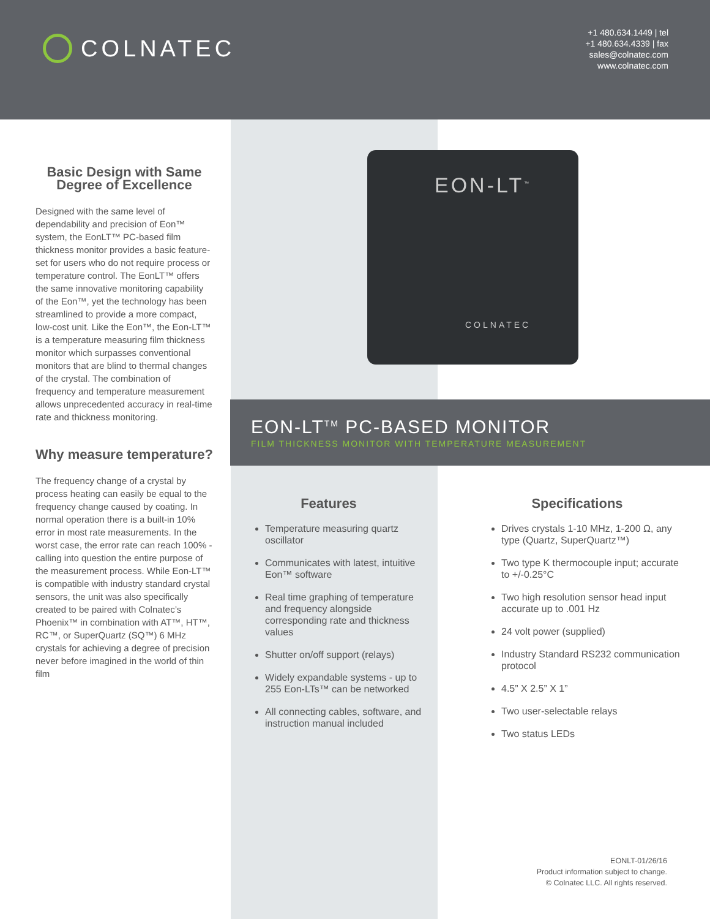COLNATEC
+1 480.634.1449 | tel
+1 480.634.4339 | fax
sales@colnatec.com
www.colnatec.com
Basic Design with Same Degree of Excellence
Designed with the same level of dependability and precision of Eon™ system, the EonLT™ PC-based film thickness monitor provides a basic feature-set for users who do not require process or temperature control. The EonLT™ offers the same innovative monitoring capability of the Eon™, yet the technology has been streamlined to provide a more compact, low-cost unit. Like the Eon™, the Eon-LT™ is a temperature measuring film thickness monitor which surpasses conventional monitors that are blind to thermal changes of the crystal. The combination of frequency and temperature measurement allows unprecedented accuracy in real-time rate and thickness monitoring.
Why measure temperature?
The frequency change of a crystal by process heating can easily be equal to the frequency change caused by coating. In normal operation there is a built-in 10% error in most rate measurements. In the worst case, the error rate can reach 100% - calling into question the entire purpose of the measurement process. While Eon-LT™ is compatible with industry standard crystal sensors, the unit was also specifically created to be paired with Colnatec’s Phoenix™ in combination with AT™, HT™, RC™, or SuperQuartz (SQ™) 6 MHz crystals for achieving a degree of precision never before imagined in the world of thin film
EON-LT<sup>™</sup>
COLNATEC
EON-LT<sup>TM</sup> PC-BASED MONITOR
FILM THICKNESS MONITOR WITH TEMPERATURE MEASUREMENT
Features
Temperature measuring quartz oscillator
Communicates with latest, intuitive Eon™ software
Real time graphing of temperature and frequency alongside corresponding rate and thickness values
Shutter on/off support (relays)
Widely expandable systems - up to 255 Eon-LTs™ can be networked
All connecting cables, software, and instruction manual included
Specifications
Drives crystals 1-10 MHz, 1-200 Ω, any type (Quartz, SuperQuartz™)
Two type K thermocouple input; accurate to +/-0.25°C
Two high resolution sensor head input accurate up to .001 Hz
24 volt power (supplied)
Industry Standard RS232 communication protocol
4.5” X 2.5” X 1”
Two user-selectable relays
Two status LEDs
EONLT-01/26/16
Product information subject to change.
© Colnatec LLC. All rights reserved.